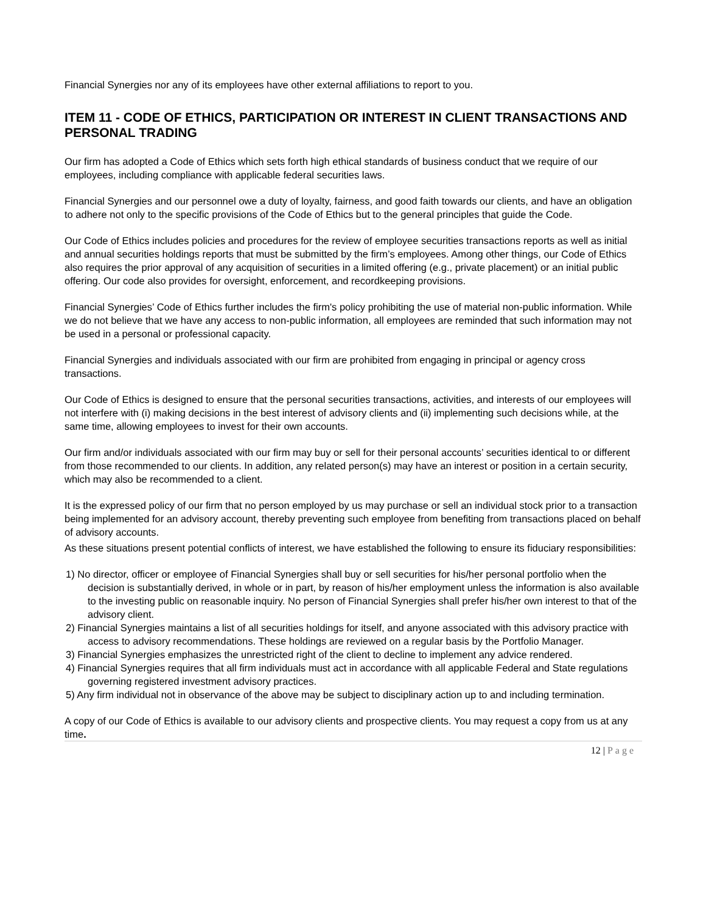Financial Synergies nor any of its employees have other external affiliations to report to you.
ITEM 11 - CODE OF ETHICS, PARTICIPATION OR INTEREST IN CLIENT TRANSACTIONS AND PERSONAL TRADING
Our firm has adopted a Code of Ethics which sets forth high ethical standards of business conduct that we require of our employees, including compliance with applicable federal securities laws.
Financial Synergies and our personnel owe a duty of loyalty, fairness, and good faith towards our clients, and have an obligation to adhere not only to the specific provisions of the Code of Ethics but to the general principles that guide the Code.
Our Code of Ethics includes policies and procedures for the review of employee securities transactions reports as well as initial and annual securities holdings reports that must be submitted by the firm’s employees. Among other things, our Code of Ethics also requires the prior approval of any acquisition of securities in a limited offering (e.g., private placement) or an initial public offering. Our code also provides for oversight, enforcement, and recordkeeping provisions.
Financial Synergies’ Code of Ethics further includes the firm's policy prohibiting the use of material non-public information. While we do not believe that we have any access to non-public information, all employees are reminded that such information may not be used in a personal or professional capacity.
Financial Synergies and individuals associated with our firm are prohibited from engaging in principal or agency cross transactions.
Our Code of Ethics is designed to ensure that the personal securities transactions, activities, and interests of our employees will not interfere with (i) making decisions in the best interest of advisory clients and (ii) implementing such decisions while, at the same time, allowing employees to invest for their own accounts.
Our firm and/or individuals associated with our firm may buy or sell for their personal accounts’ securities identical to or different from those recommended to our clients. In addition, any related person(s) may have an interest or position in a certain security, which may also be recommended to a client.
It is the expressed policy of our firm that no person employed by us may purchase or sell an individual stock prior to a transaction being implemented for an advisory account, thereby preventing such employee from benefiting from transactions placed on behalf of advisory accounts.
As these situations present potential conflicts of interest, we have established the following to ensure its fiduciary responsibilities:
1) No director, officer or employee of Financial Synergies shall buy or sell securities for his/her personal portfolio when the decision is substantially derived, in whole or in part, by reason of his/her employment unless the information is also available to the investing public on reasonable inquiry. No person of Financial Synergies shall prefer his/her own interest to that of the advisory client.
2) Financial Synergies maintains a list of all securities holdings for itself, and anyone associated with this advisory practice with access to advisory recommendations. These holdings are reviewed on a regular basis by the Portfolio Manager.
3) Financial Synergies emphasizes the unrestricted right of the client to decline to implement any advice rendered.
4) Financial Synergies requires that all firm individuals must act in accordance with all applicable Federal and State regulations governing registered investment advisory practices.
5) Any firm individual not in observance of the above may be subject to disciplinary action up to and including termination.
A copy of our Code of Ethics is available to our advisory clients and prospective clients. You may request a copy from us at any time.
12 | Page